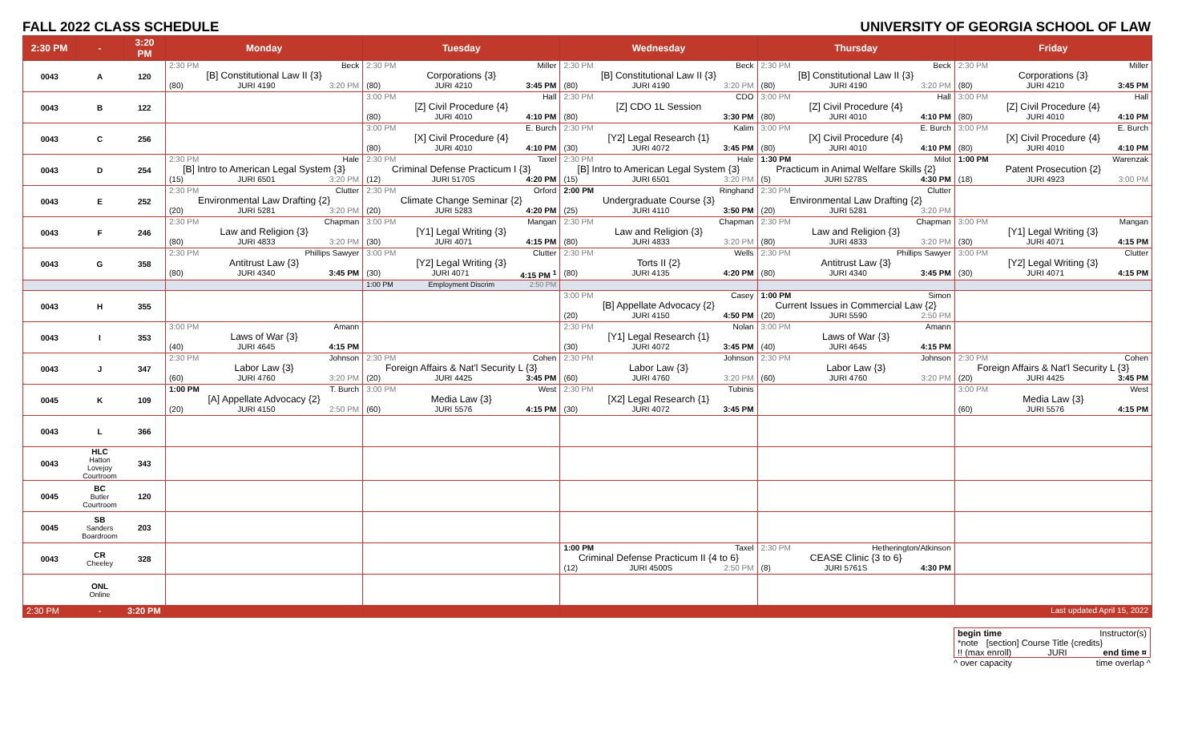FALL 2022 CLASS SCHEDULE UNIVERSITY OF GEORGIA SCHOOL OF LAW
| 2:30 PM | - | 3:20 PM | Monday | Tuesday | Wednesday | Thursday | Friday |
| --- | --- | --- | --- | --- | --- | --- | --- |
| 0043 | A | 120 | 2:30 PM Beck [B] Constitutional Law II {3} (80) JURI 4190 3:20 PM | 2:30 PM Miller Corporations {3} (80) JURI 4210 3:45 PM | 2:30 PM Beck [B] Constitutional Law II {3} (80) JURI 4190 3:20 PM | 2:30 PM Beck [B] Constitutional Law II {3} (80) JURI 4190 3:20 PM | 2:30 PM Miller Corporations {3} (80) JURI 4210 3:45 PM |
| 0043 | B | 122 | | 3:00 PM Hall [Z] Civil Procedure {4} (80) JURI 4010 4:10 PM | 2:30 PM CDO [Z] CDO 1L Session (80) 3:30 PM | 3:00 PM Hall [Z] Civil Procedure {4} (80) JURI 4010 4:10 PM | 3:00 PM Hall [Z] Civil Procedure {4} (80) JURI 4010 4:10 PM |
| 0043 | C | 256 | | 3:00 PM E. Burch [X] Civil Procedure {4} (80) JURI 4010 4:10 PM | 2:30 PM Kalim [Y2] Legal Research {1} (30) JURI 4072 3:45 PM | 3:00 PM E. Burch [X] Civil Procedure {4} (80) JURI 4010 4:10 PM | 3:00 PM E. Burch [X] Civil Procedure {4} (80) JURI 4010 4:10 PM |
| 0043 | D | 254 | 2:30 PM Hale [B] Intro to American Legal System {3} (15) JURI 6501 3:20 PM | 2:30 PM Taxel Criminal Defense Practicum I {3} (12) JURI 5170S 4:20 PM | 2:30 PM Hale [B] Intro to American Legal System {3} (15) JURI 6501 3:20 PM | 1:30 PM Milot Practicum in Animal Welfare Skills {2} (5) JURI 5278S 4:30 PM | 1:00 PM Warenzak Patent Prosecution {2} (18) JURI 4923 3:00 PM |
| 0043 | E | 252 | 2:30 PM Clutter Environmental Law Drafting {2} (20) JURI 5281 3:20 PM | 2:30 PM Orford Climate Change Seminar {2} (20) JURI 5283 4:20 PM | 2:00 PM Ringhand Undergraduate Course {3} (25) JURI 4110 3:50 PM | 2:30 PM Clutter Environmental Law Drafting {2} (20) JURI 5281 3:20 PM | |
| 0043 | F | 246 | 2:30 PM Chapman Law and Religion {3} (80) JURI 4833 3:20 PM | 3:00 PM Mangan [Y1] Legal Writing {3} (30) JURI 4071 4:15 PM | 2:30 PM Chapman Law and Religion {3} (80) JURI 4833 3:20 PM | 2:30 PM Chapman Law and Religion {3} (80) JURI 4833 3:20 PM | 3:00 PM Mangan [Y1] Legal Writing {3} (30) JURI 4071 4:15 PM |
| 0043 | G | 358 | 2:30 PM Phillips Sawyer Antitrust Law {3} (80) JURI 4340 3:45 PM | 3:00 PM Clutter [Y2] Legal Writing {3} (30) JURI 4071 4:15 PM <sup>1</sup> | 2:30 PM Wells Torts II {2} (80) JURI 4135 4:20 PM | 2:30 PM Phillips Sawyer Antitrust Law {3} (80) JURI 4340 3:45 PM | 3:00 PM Clutter [Y2] Legal Writing {3} (30) JURI 4071 4:15 PM |
| | | | | 1:00 PM Employment Discrim 2:50 PM | | | |
| 0043 | H | 355 | | | 3:00 PM Casey [B] Appellate Advocacy {2} (20) JURI 4150 4:50 PM | 1:00 PM Simon Current Issues in Commercial Law {2} (20) JURI 5590 2:50 PM | |
| 0043 | I | 353 | 3:00 PM Amann Laws of War {3} (40) JURI 4645 4:15 PM | | 2:30 PM Nolan [Y1] Legal Research {1} (30) JURI 4072 3:45 PM | 3:00 PM Amann Laws of War {3} (40) JURI 4645 4:15 PM | |
| 0043 | J | 347 | 2:30 PM Johnson Labor Law {3} (60) JURI 4760 3:20 PM | 2:30 PM Cohen Foreign Affairs & Nat'l Security L {3} (20) JURI 4425 3:45 PM | 2:30 PM Johnson Labor Law {3} (60) JURI 4760 3:20 PM | 2:30 PM Johnson Labor Law {3} (60) JURI 4760 3:20 PM | 2:30 PM Cohen Foreign Affairs & Nat'l Security L {3} (20) JURI 4425 3:45 PM |
| 0045 | K | 109 | 1:00 PM T. Burch [A] Appellate Advocacy {2} (20) JURI 4150 2:50 PM | 3:00 PM West Media Law {3} (60) JURI 5576 4:15 PM | 2:30 PM Tubinis [X2] Legal Research {1} (30) JURI 4072 3:45 PM | | 3:00 PM West Media Law {3} (60) JURI 5576 4:15 PM |
| 0043 | L | 366 | | | | | |
| 0043 | HLC Hatton Lovejoy Courtroom | 343 | | | | | |
| 0045 | BC Butler Courtroom | 120 | | | | | |
| 0045 | SB Sanders Boardroom | 203 | | | | | |
| 0043 | CR Cheeley | 328 | | | 1:00 PM Taxel Criminal Defense Practicum II {4 to 6} (12) JURI 4500S 2:50 PM | 2:30 PM Hetherington/Atkinson CEASE Clinic {3 to 6} (8) JURI 5761S 4:30 PM | |
| | ONL Online | | | | | | |
| 2:30 PM | - | 3:20 PM | | | | | Last updated April 15, 2022 |
begin time Instructor(s)
*note [section] Course Title {credits}
!! (max enroll) JURI end time ¤
^ over capacity time overlap ^